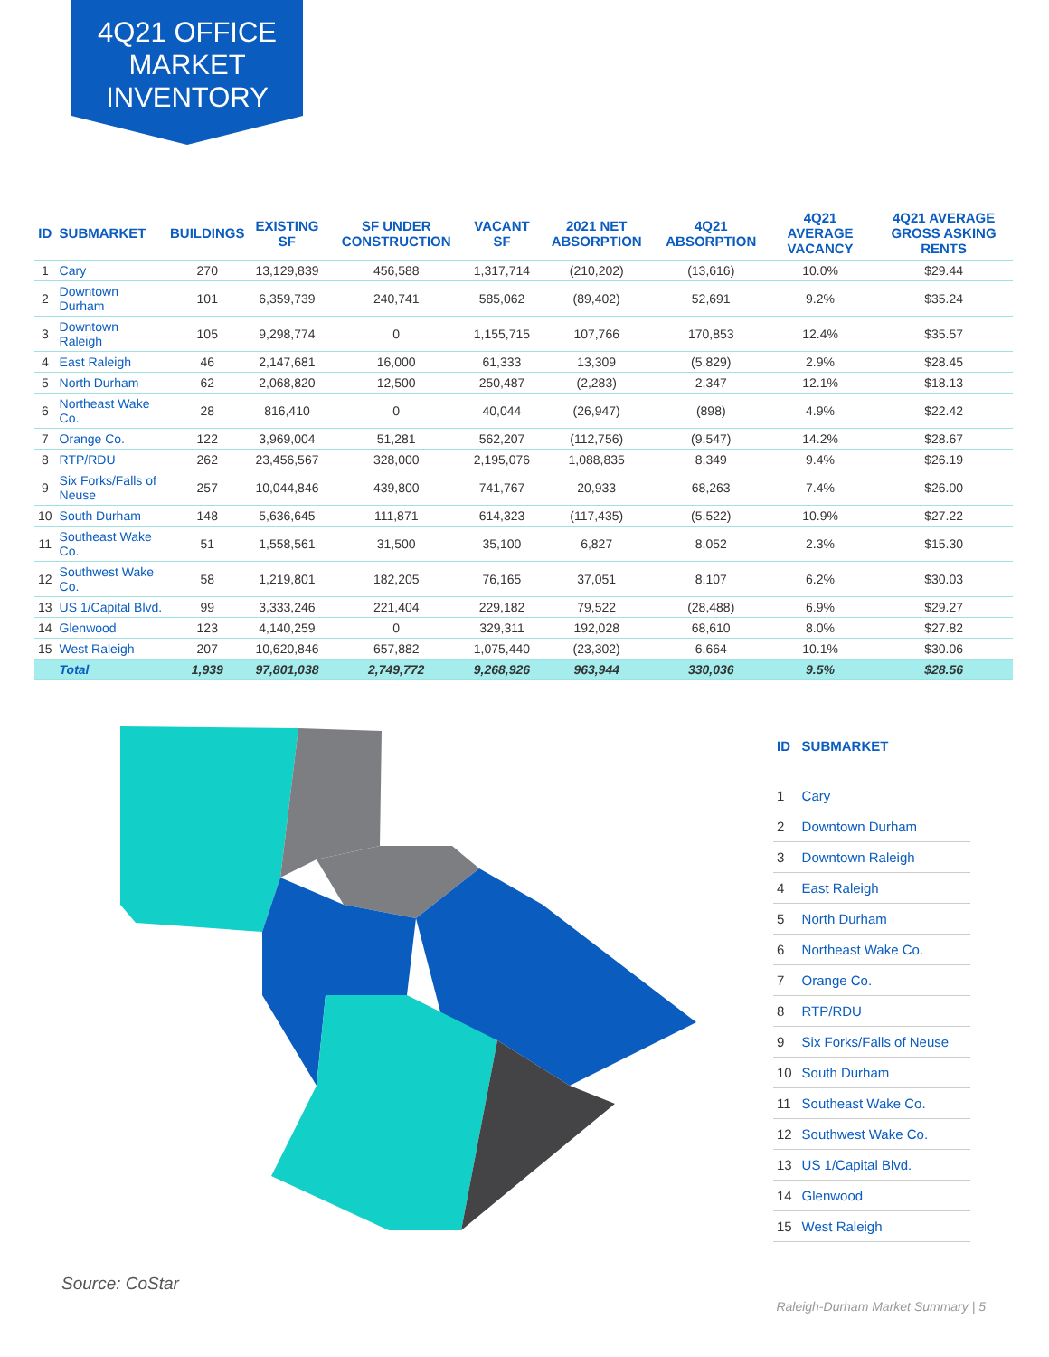4Q21 OFFICE MARKET INVENTORY
| ID | SUBMARKET | BUILDINGS | EXISTING SF | SF UNDER CONSTRUCTION | VACANT SF | 2021 NET ABSORPTION | 4Q21 ABSORPTION | 4Q21 AVERAGE VACANCY | 4Q21 AVERAGE GROSS ASKING RENTS |
| --- | --- | --- | --- | --- | --- | --- | --- | --- | --- |
| 1 | Cary | 270 | 13,129,839 | 456,588 | 1,317,714 | (210,202) | (13,616) | 10.0% | $29.44 |
| 2 | Downtown Durham | 101 | 6,359,739 | 240,741 | 585,062 | (89,402) | 52,691 | 9.2% | $35.24 |
| 3 | Downtown Raleigh | 105 | 9,298,774 | 0 | 1,155,715 | 107,766 | 170,853 | 12.4% | $35.57 |
| 4 | East Raleigh | 46 | 2,147,681 | 16,000 | 61,333 | 13,309 | (5,829) | 2.9% | $28.45 |
| 5 | North Durham | 62 | 2,068,820 | 12,500 | 250,487 | (2,283) | 2,347 | 12.1% | $18.13 |
| 6 | Northeast Wake Co. | 28 | 816,410 | 0 | 40,044 | (26,947) | (898) | 4.9% | $22.42 |
| 7 | Orange Co. | 122 | 3,969,004 | 51,281 | 562,207 | (112,756) | (9,547) | 14.2% | $28.67 |
| 8 | RTP/RDU | 262 | 23,456,567 | 328,000 | 2,195,076 | 1,088,835 | 8,349 | 9.4% | $26.19 |
| 9 | Six Forks/Falls of Neuse | 257 | 10,044,846 | 439,800 | 741,767 | 20,933 | 68,263 | 7.4% | $26.00 |
| 10 | South Durham | 148 | 5,636,645 | 111,871 | 614,323 | (117,435) | (5,522) | 10.9% | $27.22 |
| 11 | Southeast Wake Co. | 51 | 1,558,561 | 31,500 | 35,100 | 6,827 | 8,052 | 2.3% | $15.30 |
| 12 | Southwest Wake Co. | 58 | 1,219,801 | 182,205 | 76,165 | 37,051 | 8,107 | 6.2% | $30.03 |
| 13 | US 1/Capital Blvd. | 99 | 3,333,246 | 221,404 | 229,182 | 79,522 | (28,488) | 6.9% | $29.27 |
| 14 | Glenwood | 123 | 4,140,259 | 0 | 329,311 | 192,028 | 68,610 | 8.0% | $27.82 |
| 15 | West Raleigh | 207 | 10,620,846 | 657,882 | 1,075,440 | (23,302) | 6,664 | 10.1% | $30.06 |
| | Total | 1,939 | 97,801,038 | 2,749,772 | 9,268,926 | 963,944 | 330,036 | 9.5% | $28.56 |
| ID | SUBMARKET |
| --- | --- |
| 1 | Cary |
| 2 | Downtown Durham |
| 3 | Downtown Raleigh |
| 4 | East Raleigh |
| 5 | North Durham |
| 6 | Northeast Wake Co. |
| 7 | Orange Co. |
| 8 | RTP/RDU |
| 9 | Six Forks/Falls of Neuse |
| 10 | South Durham |
| 11 | Southeast Wake Co. |
| 12 | Southwest Wake Co. |
| 13 | US 1/Capital Blvd. |
| 14 | Glenwood |
| 15 | West Raleigh |
Source: CoStar
Raleigh-Durham Market Summary | 5